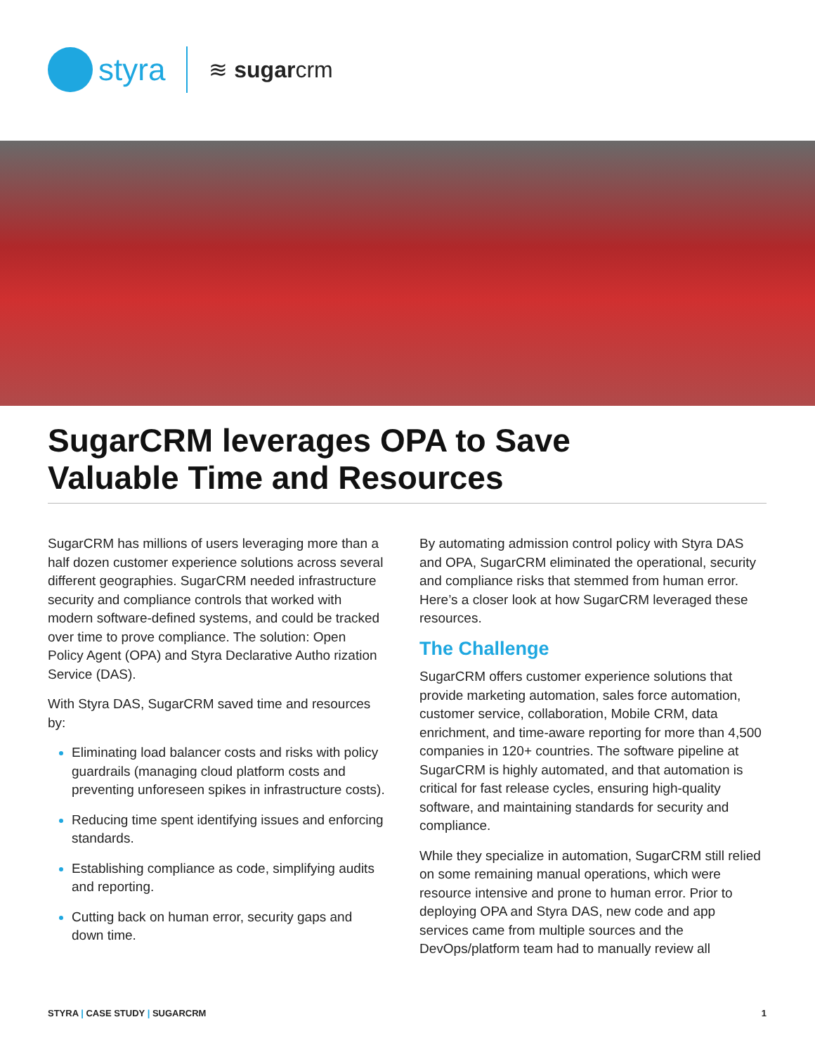styra
≋ sugarcrm
SugarCRM leverages OPA to Save Valuable Time and Resources
SugarCRM has millions of users leveraging more than a half dozen customer experience solutions across several different geographies. SugarCRM needed infrastructure security and compliance controls that worked with modern software-defined systems, and could be tracked over time to prove compliance. The solution: Open Policy Agent (OPA) and Styra Declarative Autho rization Service (DAS).
With Styra DAS, SugarCRM saved time and resources by:
Eliminating load balancer costs and risks with policy guardrails (managing cloud platform costs and preventing unforeseen spikes in infrastructure costs).
Reducing time spent identifying issues and enforcing standards.
Establishing compliance as code, simplifying audits and reporting.
Cutting back on human error, security gaps and down time.
By automating admission control policy with Styra DAS and OPA, SugarCRM eliminated the operational, security and compliance risks that stemmed from human error. Here’s a closer look at how SugarCRM leveraged these resources.
The Challenge
SugarCRM offers customer experience solutions that provide marketing automation, sales force automation, customer service, collaboration, Mobile CRM, data enrichment, and time-aware reporting for more than 4,500 companies in 120+ countries. The software pipeline at SugarCRM is highly automated, and that automation is critical for fast release cycles, ensuring high-quality software, and maintaining standards for security and compliance.
While they specialize in automation, SugarCRM still relied on some remaining manual operations, which were resource intensive and prone to human error. Prior to deploying OPA and Styra DAS, new code and app services came from multiple sources and the DevOps/platform team had to manually review all
STYRA | CASE STUDY | SUGARCRM 1